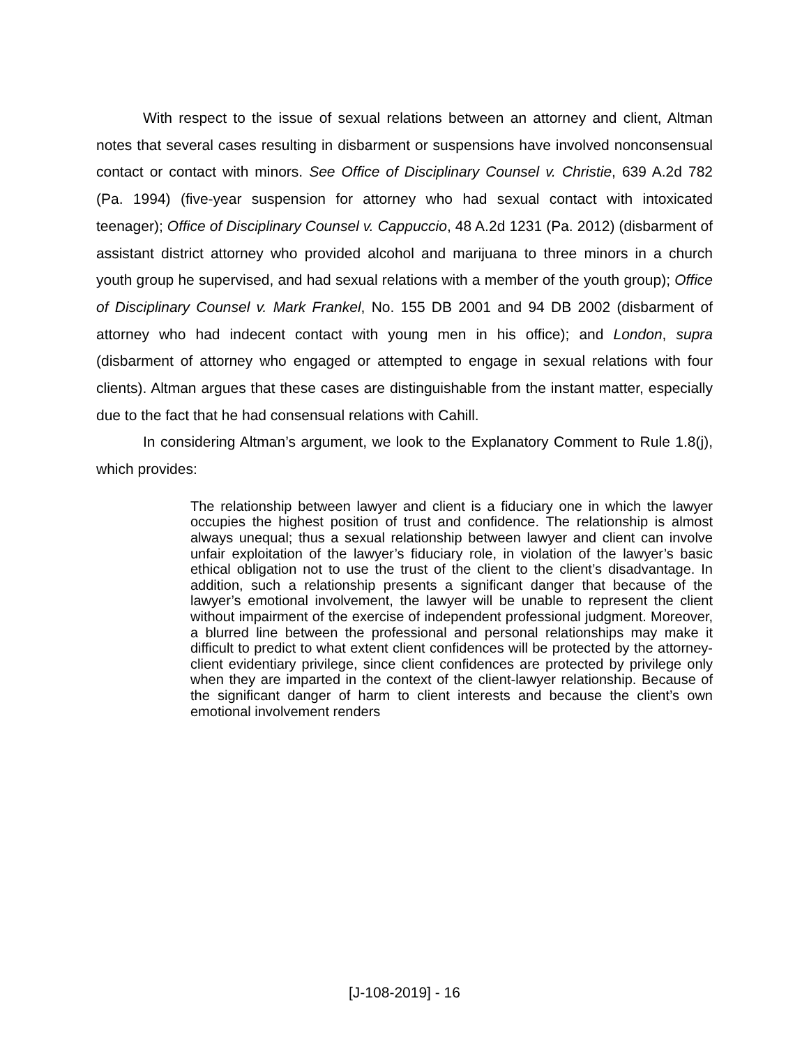With respect to the issue of sexual relations between an attorney and client, Altman notes that several cases resulting in disbarment or suspensions have involved nonconsensual contact or contact with minors. See Office of Disciplinary Counsel v. Christie, 639 A.2d 782 (Pa. 1994) (five-year suspension for attorney who had sexual contact with intoxicated teenager); Office of Disciplinary Counsel v. Cappuccio, 48 A.2d 1231 (Pa. 2012) (disbarment of assistant district attorney who provided alcohol and marijuana to three minors in a church youth group he supervised, and had sexual relations with a member of the youth group); Office of Disciplinary Counsel v. Mark Frankel, No. 155 DB 2001 and 94 DB 2002 (disbarment of attorney who had indecent contact with young men in his office); and London, supra (disbarment of attorney who engaged or attempted to engage in sexual relations with four clients). Altman argues that these cases are distinguishable from the instant matter, especially due to the fact that he had consensual relations with Cahill.
In considering Altman’s argument, we look to the Explanatory Comment to Rule 1.8(j), which provides:
The relationship between lawyer and client is a fiduciary one in which the lawyer occupies the highest position of trust and confidence. The relationship is almost always unequal; thus a sexual relationship between lawyer and client can involve unfair exploitation of the lawyer’s fiduciary role, in violation of the lawyer’s basic ethical obligation not to use the trust of the client to the client’s disadvantage. In addition, such a relationship presents a significant danger that because of the lawyer’s emotional involvement, the lawyer will be unable to represent the client without impairment of the exercise of independent professional judgment. Moreover, a blurred line between the professional and personal relationships may make it difficult to predict to what extent client confidences will be protected by the attorney-client evidentiary privilege, since client confidences are protected by privilege only when they are imparted in the context of the client-lawyer relationship. Because of the significant danger of harm to client interests and because the client’s own emotional involvement renders
[J-108-2019] - 16